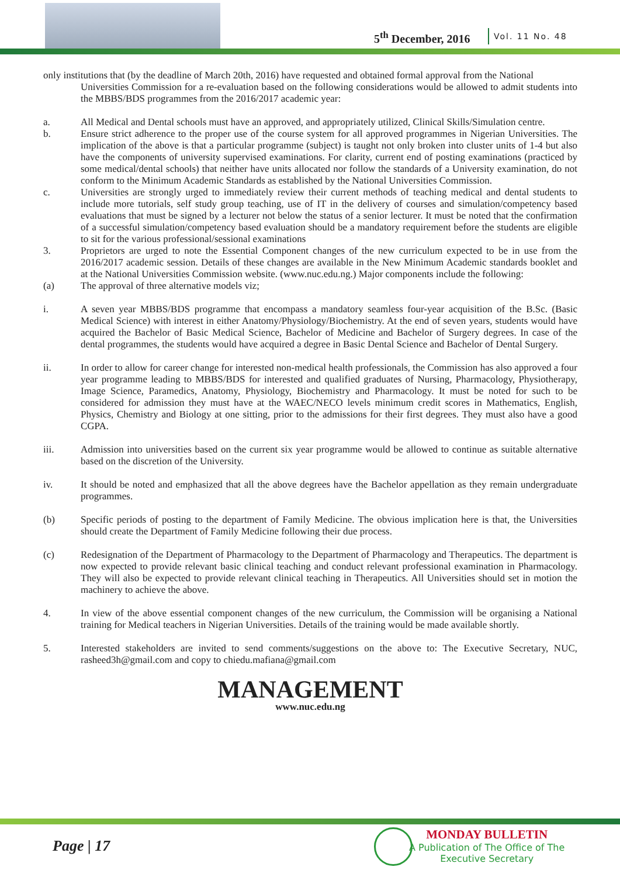5<sup>th</sup> December, 2016 Vol. 11 No. 48
only institutions that (by the deadline of March 20th, 2016) have requested and obtained formal approval from the National
Universities Commission for a re-evaluation based on the following considerations would be allowed to admit students into the MBBS/BDS programmes from the 2016/2017 academic year:
a. All Medical and Dental schools must have an approved, and appropriately utilized, Clinical Skills/Simulation centre.
b. Ensure strict adherence to the proper use of the course system for all approved programmes in Nigerian Universities. The implication of the above is that a particular programme (subject) is taught not only broken into cluster units of 1-4 but also have the components of university supervised examinations. For clarity, current end of posting examinations (practiced by some medical/dental schools) that neither have units allocated nor follow the standards of a University examination, do not conform to the Minimum Academic Standards as established by the National Universities Commission.
c. Universities are strongly urged to immediately review their current methods of teaching medical and dental students to include more tutorials, self study group teaching, use of IT in the delivery of courses and simulation/competency based evaluations that must be signed by a lecturer not below the status of a senior lecturer. It must be noted that the confirmation of a successful simulation/competency based evaluation should be a mandatory requirement before the students are eligible to sit for the various professional/sessional examinations
3. Proprietors are urged to note the Essential Component changes of the new curriculum expected to be in use from the 2016/2017 academic session. Details of these changes are available in the New Minimum Academic standards booklet and at the National Universities Commission website. (www.nuc.edu.ng.) Major components include the following:
(a) The approval of three alternative models viz;
i. A seven year MBBS/BDS programme that encompass a mandatory seamless four-year acquisition of the B.Sc. (Basic Medical Science) with interest in either Anatomy/Physiology/Biochemistry. At the end of seven years, students would have acquired the Bachelor of Basic Medical Science, Bachelor of Medicine and Bachelor of Surgery degrees. In case of the dental programmes, the students would have acquired a degree in Basic Dental Science and Bachelor of Dental Surgery.
ii. In order to allow for career change for interested non-medical health professionals, the Commission has also approved a four year programme leading to MBBS/BDS for interested and qualified graduates of Nursing, Pharmacology, Physiotherapy, Image Science, Paramedics, Anatomy, Physiology, Biochemistry and Pharmacology. It must be noted for such to be considered for admission they must have at the WAEC/NECO levels minimum credit scores in Mathematics, English, Physics, Chemistry and Biology at one sitting, prior to the admissions for their first degrees. They must also have a good CGPA.
iii. Admission into universities based on the current six year programme would be allowed to continue as suitable alternative based on the discretion of the University.
iv. It should be noted and emphasized that all the above degrees have the Bachelor appellation as they remain undergraduate programmes.
(b) Specific periods of posting to the department of Family Medicine. The obvious implication here is that, the Universities should create the Department of Family Medicine following their due process.
(c) Redesignation of the Department of Pharmacology to the Department of Pharmacology and Therapeutics. The department is now expected to provide relevant basic clinical teaching and conduct relevant professional examination in Pharmacology. They will also be expected to provide relevant clinical teaching in Therapeutics. All Universities should set in motion the machinery to achieve the above.
4. In view of the above essential component changes of the new curriculum, the Commission will be organising a National training for Medical teachers in Nigerian Universities. Details of the training would be made available shortly.
5. Interested stakeholders are invited to send comments/suggestions on the above to: The Executive Secretary, NUC, rasheed3h@gmail.com and copy to chiedu.mafiana@gmail.com
MANAGEMENT
www.nuc.edu.ng
Page | 17
MONDAY BULLETIN
A Publication of The Office of The
Executive Secretary